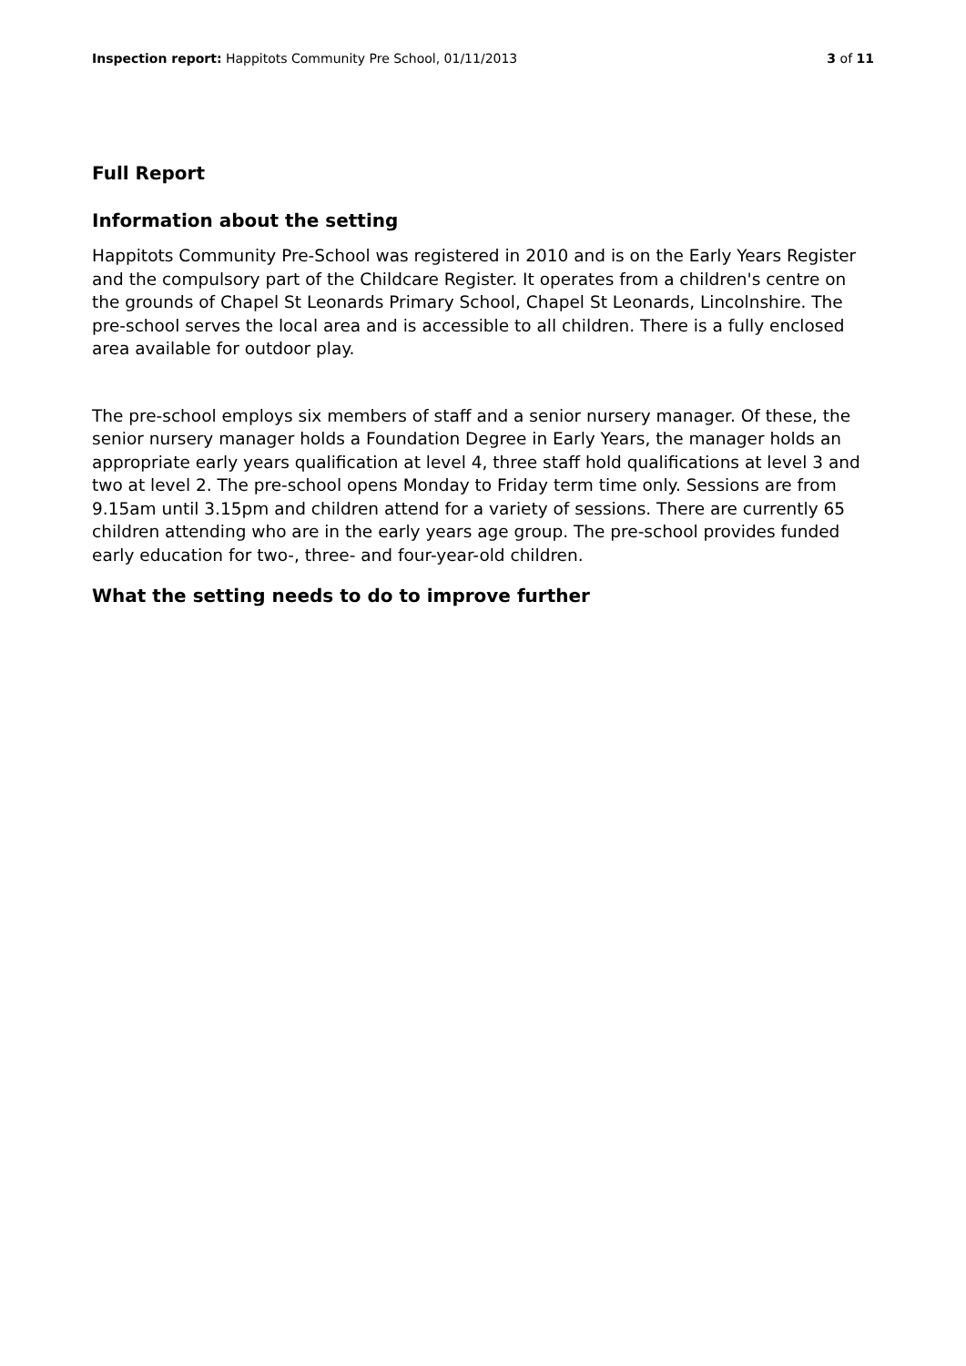Inspection report: Happitots Community Pre School, 01/11/2013 3 of 11
Full Report
Information about the setting
Happitots Community Pre-School was registered in 2010 and is on the Early Years Register and the compulsory part of the Childcare Register. It operates from a children's centre on the grounds of Chapel St Leonards Primary School, Chapel St Leonards, Lincolnshire. The pre-school serves the local area and is accessible to all children. There is a fully enclosed area available for outdoor play.
The pre-school employs six members of staff and a senior nursery manager. Of these, the senior nursery manager holds a Foundation Degree in Early Years, the manager holds an appropriate early years qualification at level 4, three staff hold qualifications at level 3 and two at level 2. The pre-school opens Monday to Friday term time only. Sessions are from 9.15am until 3.15pm and children attend for a variety of sessions. There are currently 65 children attending who are in the early years age group. The pre-school provides funded early education for two-, three- and four-year-old children.
What the setting needs to do to improve further